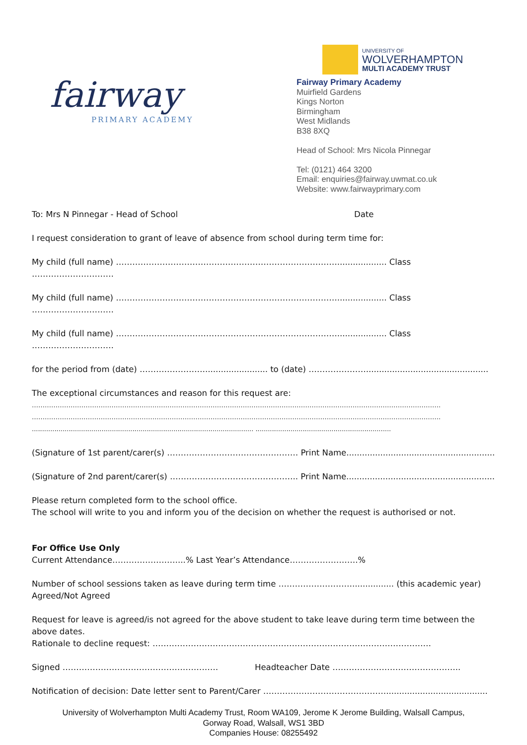fairway
PRIMARY ACADEMY
UNIVERSITY OF
WOLVERHAMPTON
MULTI ACADEMY TRUST
Fairway Primary Academy
Muirfield Gardens
Kings Norton
Birmingham
West Midlands
B38 8XQ
Head of School: Mrs Nicola Pinnegar
Tel: (0121) 464 3200
Email: enquiries@fairway.uwmat.co.uk
Website: www.fairwayprimary.com
To: Mrs N Pinnegar - Head of School Date
I request consideration to grant of leave of absence from school during term time for:
My child (full name) ………………………………………………………………………................... Class …………………………
My child (full name) ………………………………………………………………………................... Class …………………………
My child (full name) ………………………………………………………………………................... Class …………………………
for the period from (date) ……………………........................ to (date) …………………...............................................
The exceptional circumstances and reason for this request are:
……………………………………………………………………………………………………………………………………………………………………….
……………………………………………………………………………………………………………………………………………………………………….
............................................................................................................ ..................................................................
(Signature of 1st parent/carer(s) ………………………………………… Print Name.........................................................
(Signature of 2nd parent/carer(s) ……………………………………….. Print Name.........................................................
Please return completed form to the school office.
The school will write to you and inform you of the decision on whether the request is authorised or not.
For Office Use Only
Current Attendance……………………...% Last Year’s Attendance…………………….%
Number of school sessions taken as leave during term time ………………………................ (this academic year)
Agreed/Not Agreed
Request for leave is agreed/is not agreed for the above student to take leave during term time between the above dates.
Rationale to decline request: …………………………………………………………………………………………
Signed ………………………………………………… Headteacher Date ………………………………………..
Notification of decision: Date letter sent to Parent/Carer ……………………………………….......................................
University of Wolverhampton Multi Academy Trust, Room WA109, Jerome K Jerome Building, Walsall Campus,
Gorway Road, Walsall, WS1 3BD
Companies House: 08255492